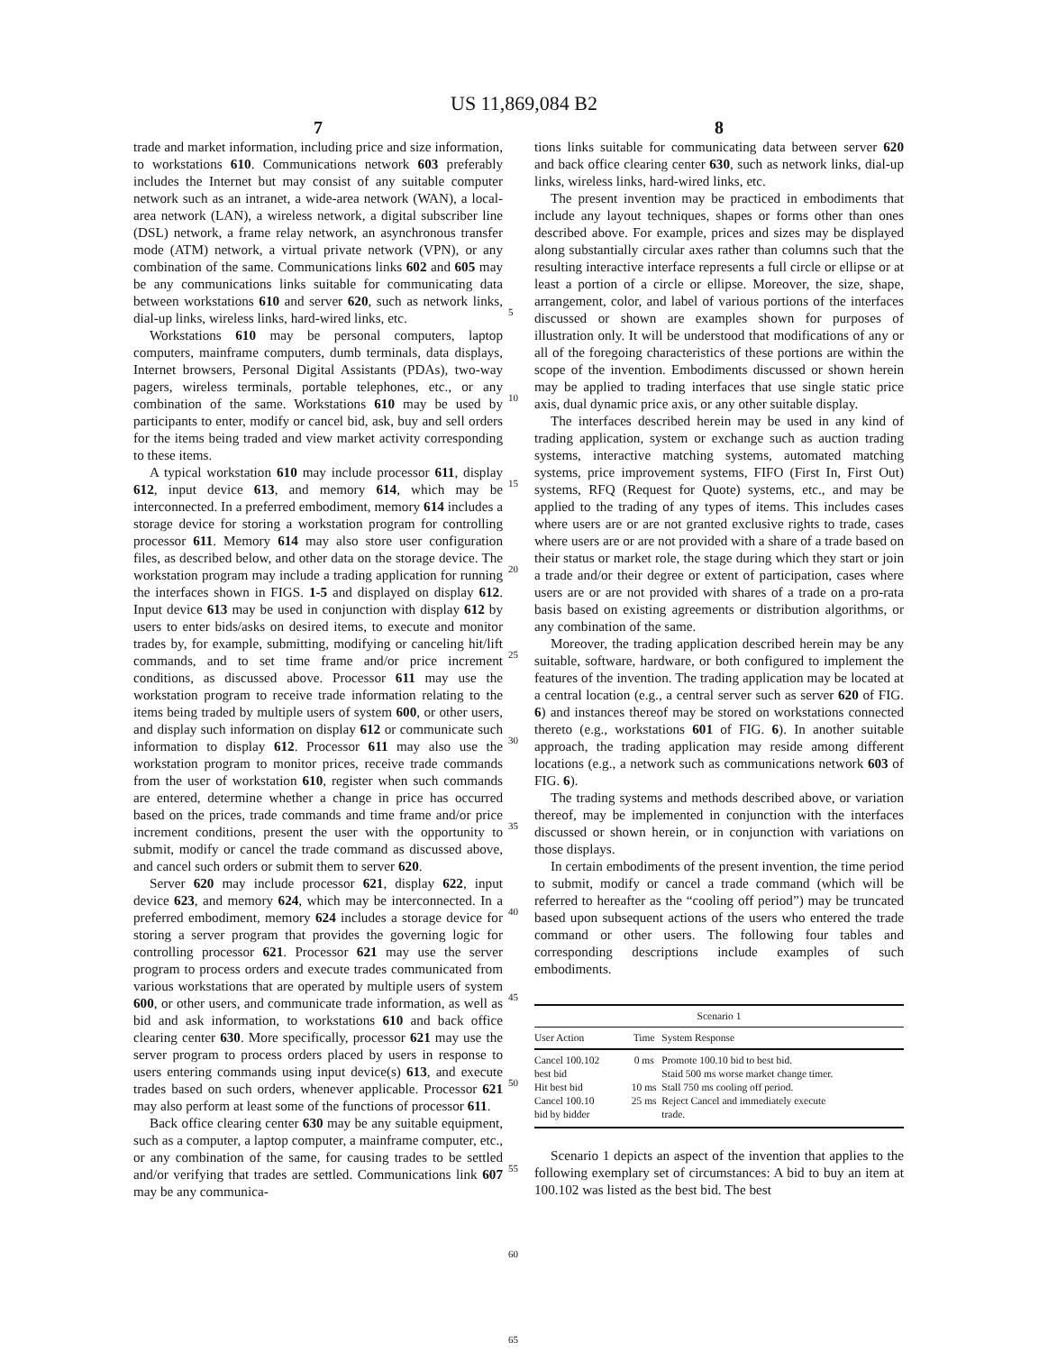US 11,869,084 B2
7
trade and market information, including price and size information, to workstations 610. Communications network 603 preferably includes the Internet but may consist of any suitable computer network such as an intranet, a wide-area network (WAN), a local-area network (LAN), a wireless network, a digital subscriber line (DSL) network, a frame relay network, an asynchronous transfer mode (ATM) network, a virtual private network (VPN), or any combination of the same. Communications links 602 and 605 may be any communications links suitable for communicating data between workstations 610 and server 620, such as network links, dial-up links, wireless links, hard-wired links, etc.
Workstations 610 may be personal computers, laptop computers, mainframe computers, dumb terminals, data displays, Internet browsers, Personal Digital Assistants (PDAs), two-way pagers, wireless terminals, portable telephones, etc., or any combination of the same. Workstations 610 may be used by participants to enter, modify or cancel bid, ask, buy and sell orders for the items being traded and view market activity corresponding to these items.
A typical workstation 610 may include processor 611, display 612, input device 613, and memory 614, which may be interconnected. In a preferred embodiment, memory 614 includes a storage device for storing a workstation program for controlling processor 611. Memory 614 may also store user configuration files, as described below, and other data on the storage device. The workstation program may include a trading application for running the interfaces shown in FIGS. 1-5 and displayed on display 612. Input device 613 may be used in conjunction with display 612 by users to enter bids/asks on desired items, to execute and monitor trades by, for example, submitting, modifying or canceling hit/lift commands, and to set time frame and/or price increment conditions, as discussed above. Processor 611 may use the workstation program to receive trade information relating to the items being traded by multiple users of system 600, or other users, and display such information on display 612 or communicate such information to display 612. Processor 611 may also use the workstation program to monitor prices, receive trade commands from the user of workstation 610, register when such commands are entered, determine whether a change in price has occurred based on the prices, trade commands and time frame and/or price increment conditions, present the user with the opportunity to submit, modify or cancel the trade command as discussed above, and cancel such orders or submit them to server 620.
Server 620 may include processor 621, display 622, input device 623, and memory 624, which may be interconnected. In a preferred embodiment, memory 624 includes a storage device for storing a server program that provides the governing logic for controlling processor 621. Processor 621 may use the server program to process orders and execute trades communicated from various workstations that are operated by multiple users of system 600, or other users, and communicate trade information, as well as bid and ask information, to workstations 610 and back office clearing center 630. More specifically, processor 621 may use the server program to process orders placed by users in response to users entering commands using input device(s) 613, and execute trades based on such orders, whenever applicable. Processor 621 may also perform at least some of the functions of processor 611.
Back office clearing center 630 may be any suitable equipment, such as a computer, a laptop computer, a mainframe computer, etc., or any combination of the same, for causing trades to be settled and/or verifying that trades are settled. Communications link 607 may be any communica-
5
10
15
20
25
30
35
40
45
50
55
60
65
8
tions links suitable for communicating data between server 620 and back office clearing center 630, such as network links, dial-up links, wireless links, hard-wired links, etc.
The present invention may be practiced in embodiments that include any layout techniques, shapes or forms other than ones described above. For example, prices and sizes may be displayed along substantially circular axes rather than columns such that the resulting interactive interface represents a full circle or ellipse or at least a portion of a circle or ellipse. Moreover, the size, shape, arrangement, color, and label of various portions of the interfaces discussed or shown are examples shown for purposes of illustration only. It will be understood that modifications of any or all of the foregoing characteristics of these portions are within the scope of the invention. Embodiments discussed or shown herein may be applied to trading interfaces that use single static price axis, dual dynamic price axis, or any other suitable display.
The interfaces described herein may be used in any kind of trading application, system or exchange such as auction trading systems, interactive matching systems, automated matching systems, price improvement systems, FIFO (First In, First Out) systems, RFQ (Request for Quote) systems, etc., and may be applied to the trading of any types of items. This includes cases where users are or are not granted exclusive rights to trade, cases where users are or are not provided with a share of a trade based on their status or market role, the stage during which they start or join a trade and/or their degree or extent of participation, cases where users are or are not provided with shares of a trade on a pro-rata basis based on existing agreements or distribution algorithms, or any combination of the same.
Moreover, the trading application described herein may be any suitable, software, hardware, or both configured to implement the features of the invention. The trading application may be located at a central location (e.g., a central server such as server 620 of FIG. 6) and instances thereof may be stored on workstations connected thereto (e.g., workstations 601 of FIG. 6). In another suitable approach, the trading application may reside among different locations (e.g., a network such as communications network 603 of FIG. 6).
The trading systems and methods described above, or variation thereof, may be implemented in conjunction with the interfaces discussed or shown herein, or in conjunction with variations on those displays.
In certain embodiments of the present invention, the time period to submit, modify or cancel a trade command (which will be referred to hereafter as the “cooling off period”) may be truncated based upon subsequent actions of the users who entered the trade command or other users. The following four tables and corresponding descriptions include examples of such embodiments.
| Scenario 1 | | |
| --- | --- | --- |
| User Action | Time | System Response |
| Cancel 100.102 best bid | 0 ms | Promote 100.10 bid to best bid. Staid 500 ms worse market change timer. |
| Hit best bid | 10 ms | Stall 750 ms cooling off period. |
| Cancel 100.10 bid by bidder | 25 ms | Reject Cancel and immediately execute trade. |
Scenario 1 depicts an aspect of the invention that applies to the following exemplary set of circumstances: A bid to buy an item at 100.102 was listed as the best bid. The best